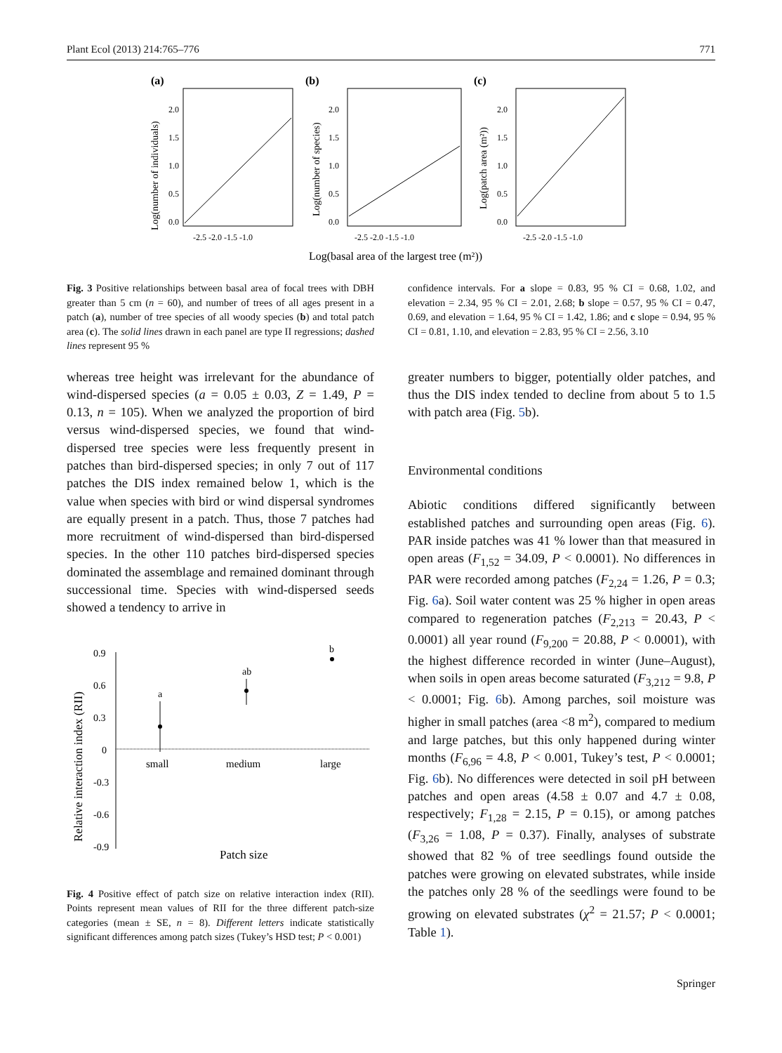Plant Ecol (2013) 214:765–776 771
(a)
Log(number of individuals)
2.0
1.5
1.0
0.5
0.0
-2.5 -2.0 -1.5 -1.0
(b)
Log(number of species)
2.0
1.5
1.0
0.5
0.0
-2.5 -2.0 -1.5 -1.0
(c)
Log(patch area (m²))
2.0
1.5
1.0
0.5
0.0
-2.5 -2.0 -1.5 -1.0
Log(basal area of the largest tree (m²))
Fig. 3 Positive relationships between basal area of focal trees with DBH greater than 5 cm (n = 60), and number of trees of all ages present in a patch (a), number of tree species of all woody species (b) and total patch area (c). The solid lines drawn in each panel are type II regressions; dashed lines represent 95 %
confidence intervals. For a slope = 0.83, 95 % CI = 0.68, 1.02, and elevation = 2.34, 95 % CI = 2.01, 2.68; b slope = 0.57, 95 % CI = 0.47, 0.69, and elevation = 1.64, 95 % CI = 1.42, 1.86; and c slope = 0.94, 95 % CI = 0.81, 1.10, and elevation = 2.83, 95 % CI = 2.56, 3.10
whereas tree height was irrelevant for the abundance of wind-dispersed species (a = 0.05 ± 0.03, Z = 1.49, P = 0.13, n = 105). When we analyzed the proportion of bird versus wind-dispersed species, we found that wind-dispersed tree species were less frequently present in patches than bird-dispersed species; in only 7 out of 117 patches the DIS index remained below 1, which is the value when species with bird or wind dispersal syndromes are equally present in a patch. Thus, those 7 patches had more recruitment of wind-dispersed than bird-dispersed species. In the other 110 patches bird-dispersed species dominated the assemblage and remained dominant through successional time. Species with wind-dispersed seeds showed a tendency to arrive in
Relative interaction index (RII)
0.9
0.6
0.3
0
-0.3
-0.6
-0.9
small
medium
large
a
ab
b
Patch size
Fig. 4 Positive effect of patch size on relative interaction index (RII). Points represent mean values of RII for the three different patch-size categories (mean ± SE, n = 8). Different letters indicate statistically significant differences among patch sizes (Tukey’s HSD test; P < 0.001)
greater numbers to bigger, potentially older patches, and thus the DIS index tended to decline from about 5 to 1.5 with patch area (Fig. 5b).
Environmental conditions
Abiotic conditions differed significantly between established patches and surrounding open areas (Fig. 6). PAR inside patches was 41 % lower than that measured in open areas (F<sub>1,52</sub> = 34.09, P < 0.0001). No differences in PAR were recorded among patches (F<sub>2,24</sub> = 1.26, P = 0.3; Fig. 6a). Soil water content was 25 % higher in open areas compared to regeneration patches (F<sub>2,213</sub> = 20.43, P < 0.0001) all year round (F<sub>9,200</sub> = 20.88, P < 0.0001), with the highest difference recorded in winter (June–August), when soils in open areas become saturated (F<sub>3,212</sub> = 9.8, P < 0.0001; Fig. 6b). Among parches, soil moisture was higher in small patches (area <8 m<sup>2</sup>), compared to medium and large patches, but this only happened during winter months (F<sub>6,96</sub> = 4.8, P < 0.001, Tukey’s test, P < 0.0001; Fig. 6b). No differences were detected in soil pH between patches and open areas (4.58 ± 0.07 and 4.7 ± 0.08, respectively; F<sub>1,28</sub> = 2.15, P = 0.15), or among patches (F<sub>3,26</sub> = 1.08, P = 0.37). Finally, analyses of substrate showed that 82 % of tree seedlings found outside the patches were growing on elevated substrates, while inside the patches only 28 % of the seedlings were found to be growing on elevated substrates (χ<sup>2</sup> = 21.57; P < 0.0001; Table 1).
Springer